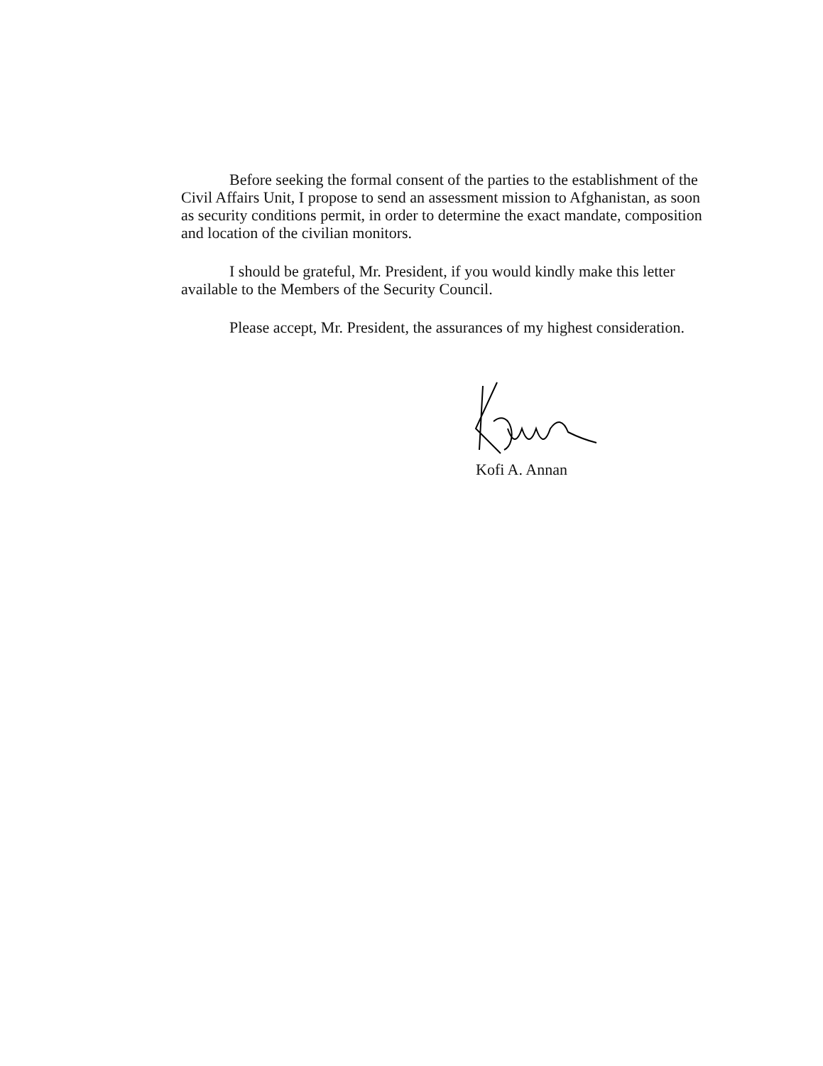Before seeking the formal consent of the parties to the establishment of the Civil Affairs Unit, I propose to send an assessment mission to Afghanistan, as soon as security conditions permit, in order to determine the exact mandate, composition and location of the civilian monitors.
I should be grateful, Mr. President, if you would kindly make this letter available to the Members of the Security Council.
Please accept, Mr. President, the assurances of my highest consideration.
Kofi A. Annan